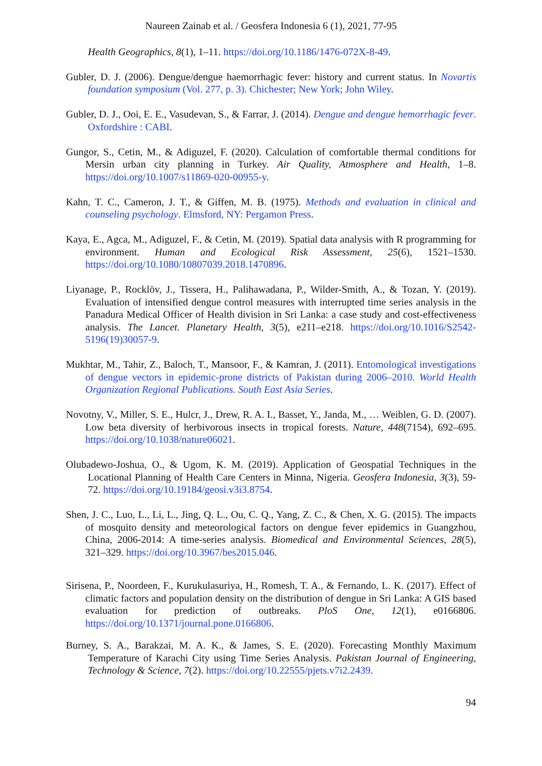Naureen Zainab et al. / Geosfera Indonesia 6 (1), 2021, 77-95
Health Geographics, 8(1), 1–11. https://doi.org/10.1186/1476-072X-8-49.
Gubler, D. J. (2006). Dengue/dengue haemorrhagic fever: history and current status. In Novartis foundation symposium (Vol. 277, p. 3). Chichester; New York; John Wiley.
Gubler, D. J., Ooi, E. E., Vasudevan, S., & Farrar, J. (2014). Dengue and dengue hemorrhagic fever. Oxfordshire : CABI.
Gungor, S., Cetin, M., & Adiguzel, F. (2020). Calculation of comfortable thermal conditions for Mersin urban city planning in Turkey. Air Quality, Atmosphere and Health, 1–8. https://doi.org/10.1007/s11869-020-00955-y.
Kahn, T. C., Cameron, J. T., & Giffen, M. B. (1975). Methods and evaluation in clinical and counseling psychology. Elmsford, NY: Pergamon Press.
Kaya, E., Agca, M., Adiguzel, F., & Cetin, M. (2019). Spatial data analysis with R programming for environment. Human and Ecological Risk Assessment, 25(6), 1521–1530. https://doi.org/10.1080/10807039.2018.1470896.
Liyanage, P., Rocklöv, J., Tissera, H., Palihawadana, P., Wilder-Smith, A., & Tozan, Y. (2019). Evaluation of intensified dengue control measures with interrupted time series analysis in the Panadura Medical Officer of Health division in Sri Lanka: a case study and cost-effectiveness analysis. The Lancet. Planetary Health, 3(5), e211–e218. https://doi.org/10.1016/S2542-5196(19)30057-9.
Mukhtar, M., Tahir, Z., Baloch, T., Mansoor, F., & Kamran, J. (2011). Entomological investigations of dengue vectors in epidemic-prone districts of Pakistan during 2006–2010. World Health Organization Regional Publications. South East Asia Series.
Novotny, V., Miller, S. E., Hulcr, J., Drew, R. A. I., Basset, Y., Janda, M., … Weiblen, G. D. (2007). Low beta diversity of herbivorous insects in tropical forests. Nature, 448(7154), 692–695. https://doi.org/10.1038/nature06021.
Olubadewo-Joshua, O., & Ugom, K. M. (2019). Application of Geospatial Techniques in the Locational Planning of Health Care Centers in Minna, Nigeria. Geosfera Indonesia, 3(3), 59-72. https://doi.org/10.19184/geosi.v3i3.8754.
Shen, J. C., Luo, L., Li, L., Jing, Q. L., Ou, C. Q., Yang, Z. C., & Chen, X. G. (2015). The impacts of mosquito density and meteorological factors on dengue fever epidemics in Guangzhou, China, 2006-2014: A time-series analysis. Biomedical and Environmental Sciences, 28(5), 321–329. https://doi.org/10.3967/bes2015.046.
Sirisena, P., Noordeen, F., Kurukulasuriya, H., Romesh, T. A., & Fernando, L. K. (2017). Effect of climatic factors and population density on the distribution of dengue in Sri Lanka: A GIS based evaluation for prediction of outbreaks. PloS One, 12(1), e0166806. https://doi.org/10.1371/journal.pone.0166806.
Burney, S. A., Barakzai, M. A. K., & James, S. E. (2020). Forecasting Monthly Maximum Temperature of Karachi City using Time Series Analysis. Pakistan Journal of Engineering, Technology & Science, 7(2). https://doi.org/10.22555/pjets.v7i2.2439.
94